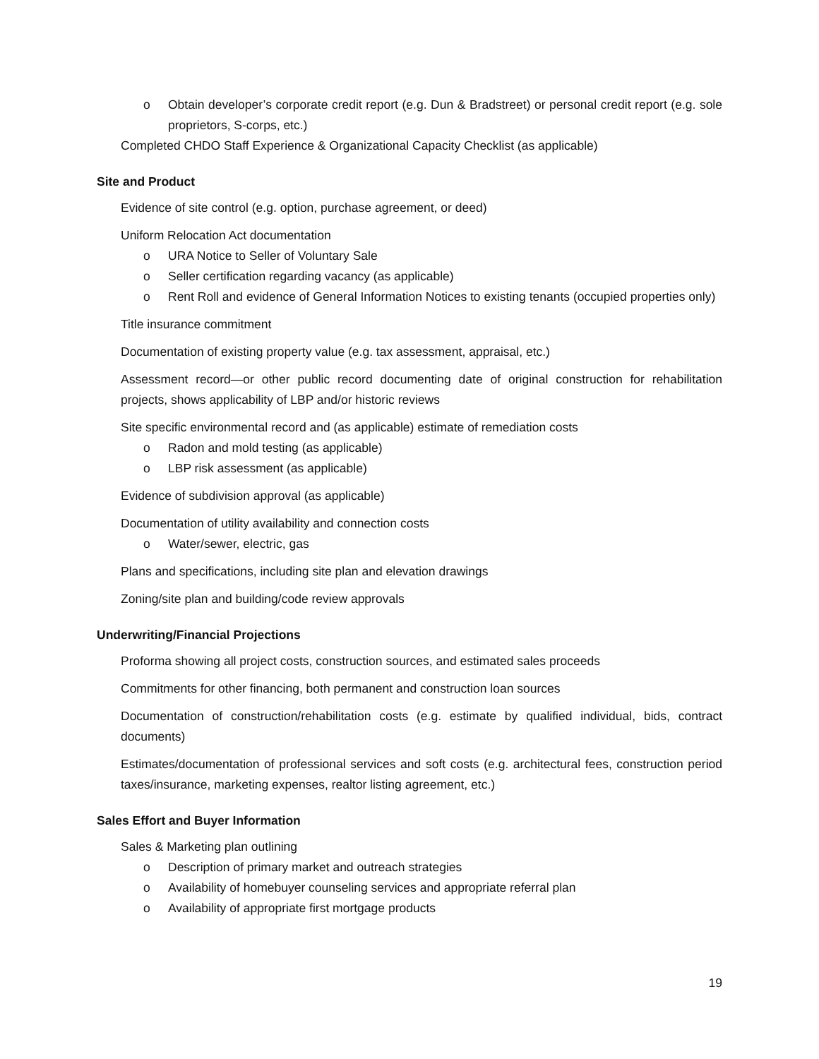o Obtain developer’s corporate credit report (e.g. Dun & Bradstreet) or personal credit report (e.g. sole proprietors, S-corps, etc.)
Completed CHDO Staff Experience & Organizational Capacity Checklist (as applicable)
Site and Product
Evidence of site control (e.g. option, purchase agreement, or deed)
Uniform Relocation Act documentation
o URA Notice to Seller of Voluntary Sale
o Seller certification regarding vacancy (as applicable)
o Rent Roll and evidence of General Information Notices to existing tenants (occupied properties only)
Title insurance commitment
Documentation of existing property value (e.g. tax assessment, appraisal, etc.)
Assessment record—or other public record documenting date of original construction for rehabilitation projects, shows applicability of LBP and/or historic reviews
Site specific environmental record and (as applicable) estimate of remediation costs
o Radon and mold testing (as applicable)
o LBP risk assessment (as applicable)
Evidence of subdivision approval (as applicable)
Documentation of utility availability and connection costs
o Water/sewer, electric, gas
Plans and specifications, including site plan and elevation drawings
Zoning/site plan and building/code review approvals
Underwriting/Financial Projections
Proforma showing all project costs, construction sources, and estimated sales proceeds
Commitments for other financing, both permanent and construction loan sources
Documentation of construction/rehabilitation costs (e.g. estimate by qualified individual, bids, contract documents)
Estimates/documentation of professional services and soft costs (e.g. architectural fees, construction period taxes/insurance, marketing expenses, realtor listing agreement, etc.)
Sales Effort and Buyer Information
Sales & Marketing plan outlining
o Description of primary market and outreach strategies
o Availability of homebuyer counseling services and appropriate referral plan
o Availability of appropriate first mortgage products
19